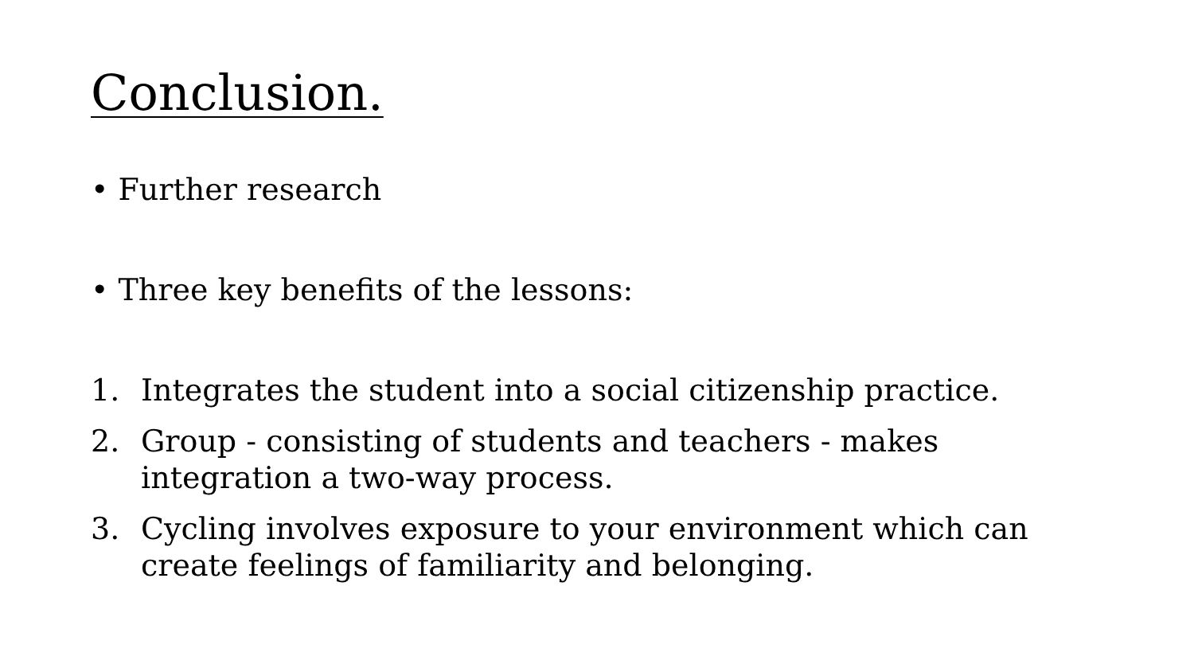Conclusion.
• Further research
• Three key benefits of the lessons:
1. Integrates the student into a social citizenship practice.
2. Group - consisting of students and teachers - makes integration a two-way process.
3. Cycling involves exposure to your environment which can create feelings of familiarity and belonging.